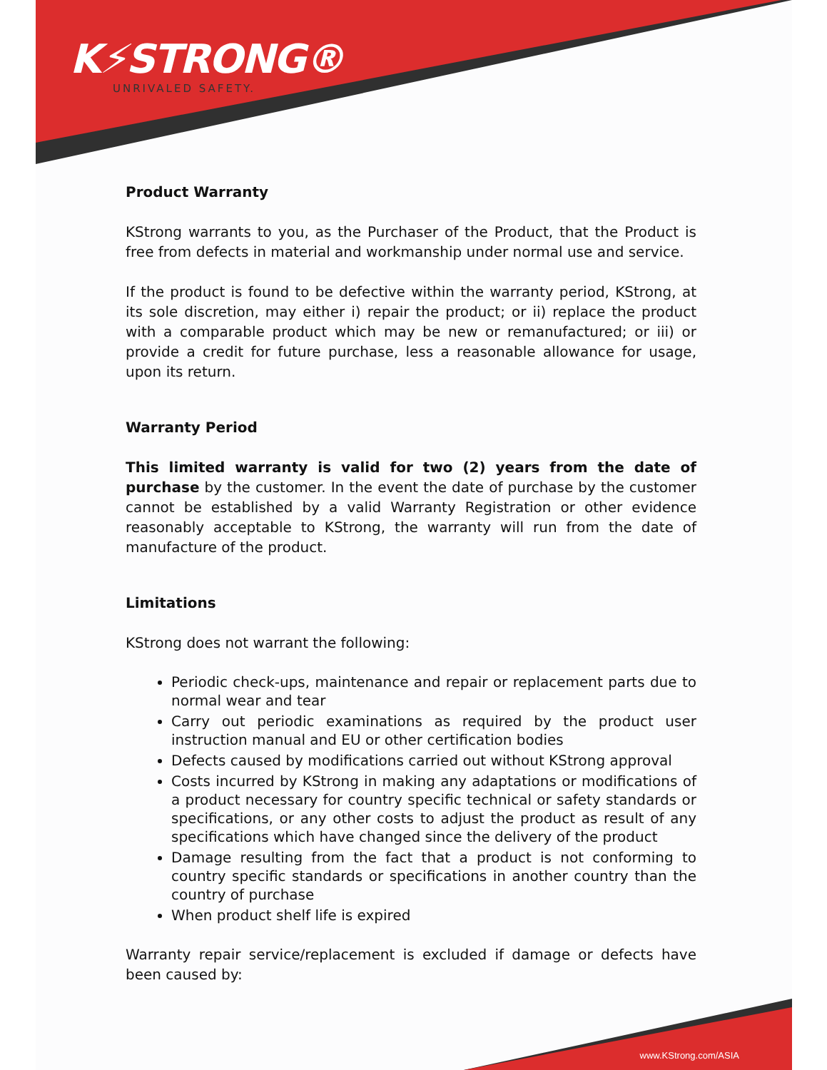K⚡STRONG®
UNRIVALED SAFETY.
Product Warranty
KStrong warrants to you, as the Purchaser of the Product, that the Product is free from defects in material and workmanship under normal use and service.
If the product is found to be defective within the warranty period, KStrong, at its sole discretion, may either i) repair the product; or ii) replace the product with a comparable product which may be new or remanufactured; or iii) or provide a credit for future purchase, less a reasonable allowance for usage, upon its return.
Warranty Period
This limited warranty is valid for two (2) years from the date of purchase by the customer. In the event the date of purchase by the customer cannot be established by a valid Warranty Registration or other evidence reasonably acceptable to KStrong, the warranty will run from the date of manufacture of the product.
Limitations
KStrong does not warrant the following:
Periodic check-ups, maintenance and repair or replacement parts due to normal wear and tear
Carry out periodic examinations as required by the product user instruction manual and EU or other certification bodies
Defects caused by modifications carried out without KStrong approval
Costs incurred by KStrong in making any adaptations or modifications of a product necessary for country specific technical or safety standards or specifications, or any other costs to adjust the product as result of any specifications which have changed since the delivery of the product
Damage resulting from the fact that a product is not conforming to country specific standards or specifications in another country than the country of purchase
When product shelf life is expired
Warranty repair service/replacement is excluded if damage or defects have been caused by:
www.KStrong.com/ASIA